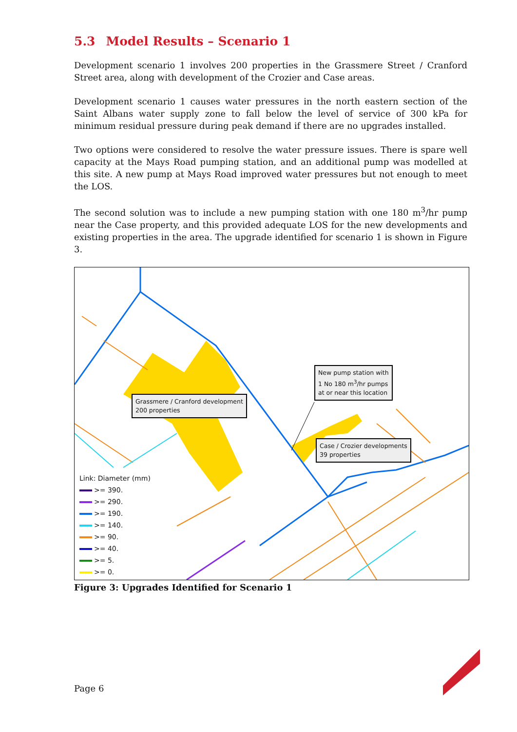5.3 Model Results – Scenario 1
Development scenario 1 involves 200 properties in the Grassmere Street / Cranford Street area, along with development of the Crozier and Case areas.
Development scenario 1 causes water pressures in the north eastern section of the Saint Albans water supply zone to fall below the level of service of 300 kPa for minimum residual pressure during peak demand if there are no upgrades installed.
Two options were considered to resolve the water pressure issues. There is spare well capacity at the Mays Road pumping station, and an additional pump was modelled at this site. A new pump at Mays Road improved water pressures but not enough to meet the LOS.
The second solution was to include a new pumping station with one 180 m<sup>3</sup>/hr pump near the Case property, and this provided adequate LOS for the new developments and existing properties in the area. The upgrade identified for scenario 1 is shown in Figure 3.
Grassmere / Cranford development
200 properties
New pump station with
1 No 180 m<sup>3</sup>/hr pumps
at or near this location
Case / Crozier developments
39 properties
Link: Diameter (mm)
>= 390.
>= 290.
>= 190.
>= 140.
>= 90.
>= 40.
>= 5.
>= 0.
Figure 3: Upgrades Identified for Scenario 1
Page 6